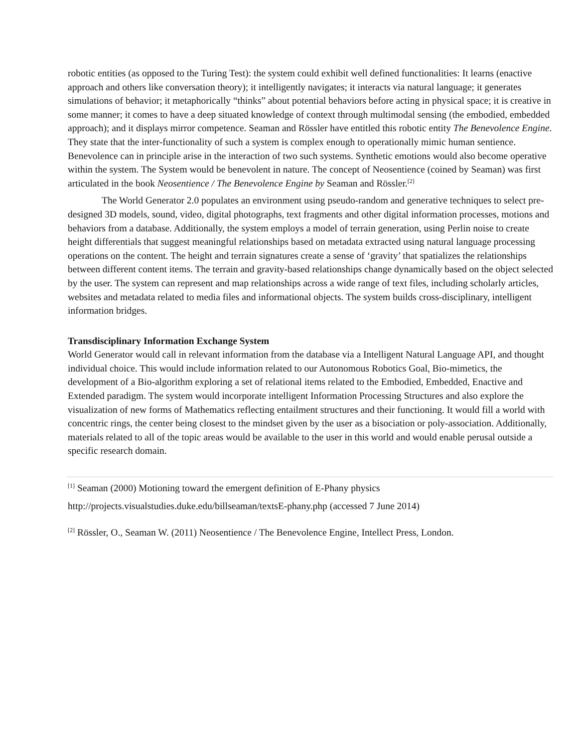robotic entities (as opposed to the Turing Test): the system could exhibit well defined functionalities: It learns (enactive approach and others like conversation theory); it intelligently navigates; it interacts via natural language; it generates simulations of behavior; it metaphorically “thinks” about potential behaviors before acting in physical space; it is creative in some manner; it comes to have a deep situated knowledge of context through multimodal sensing (the embodied, embedded approach); and it displays mirror competence. Seaman and Rössler have entitled this robotic entity The Benevolence Engine. They state that the inter-functionality of such a system is complex enough to operationally mimic human sentience. Benevolence can in principle arise in the interaction of two such systems. Synthetic emotions would also become operative within the system. The System would be benevolent in nature. The concept of Neosentience (coined by Seaman) was first articulated in the book Neosentience / The Benevolence Engine by Seaman and Rössler.<sup>[2]</sup>
The World Generator 2.0 populates an environment using pseudo-random and generative techniques to select pre-designed 3D models, sound, video, digital photographs, text fragments and other digital information processes, motions and behaviors from a database. Additionally, the system employs a model of terrain generation, using Perlin noise to create height differentials that suggest meaningful relationships based on metadata extracted using natural language processing operations on the content. The height and terrain signatures create a sense of ‘gravity’ that spatializes the relationships between different content items. The terrain and gravity-based relationships change dynamically based on the object selected by the user. The system can represent and map relationships across a wide range of text files, including scholarly articles, websites and metadata related to media files and informational objects. The system builds cross-disciplinary, intelligent information bridges.
Transdisciplinary Information Exchange System
World Generator would call in relevant information from the database via a Intelligent Natural Language API, and thought individual choice. This would include information related to our Autonomous Robotics Goal, Bio-mimetics, the development of a Bio-algorithm exploring a set of relational items related to the Embodied, Embedded, Enactive and Extended paradigm. The system would incorporate intelligent Information Processing Structures and also explore the visualization of new forms of Mathematics reflecting entailment structures and their functioning. It would fill a world with concentric rings, the center being closest to the mindset given by the user as a bisociation or poly-association. Additionally, materials related to all of the topic areas would be available to the user in this world and would enable perusal outside a specific research domain.
<sup>[1]</sup> Seaman (2000) Motioning toward the emergent definition of E-Phany physics
http://projects.visualstudies.duke.edu/billseaman/textsE-phany.php (accessed 7 June 2014)
<sup>[2]</sup> Rössler, O., Seaman W. (2011) Neosentience / The Benevolence Engine, Intellect Press, London.